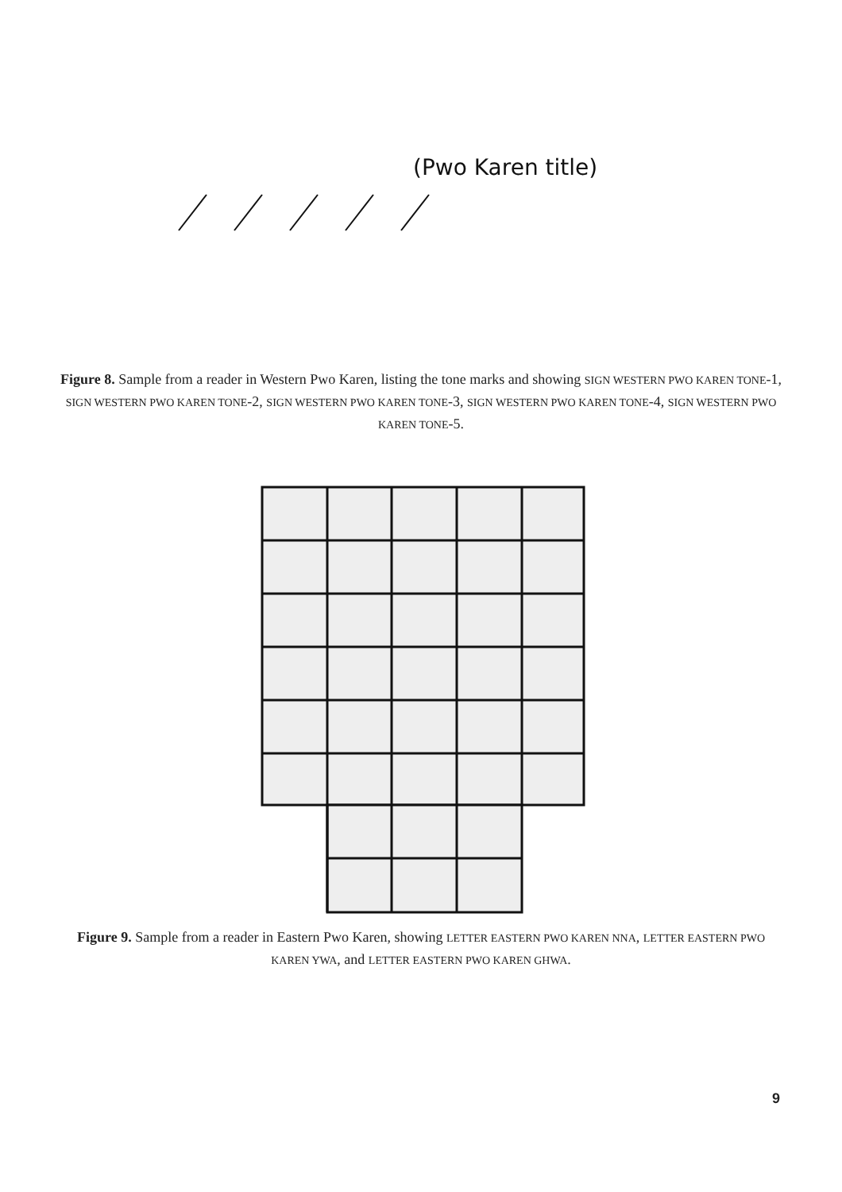(Pwo Karen title)
Figure 8. Sample from a reader in Western Pwo Karen, listing the tone marks and showing SIGN WESTERN PWO KAREN TONE-1, SIGN WESTERN PWO KAREN TONE-2, SIGN WESTERN PWO KAREN TONE-3, SIGN WESTERN PWO KAREN TONE-4, SIGN WESTERN PWO KAREN TONE-5.
Figure 9. Sample from a reader in Eastern Pwo Karen, showing LETTER EASTERN PWO KAREN NNA, LETTER EASTERN PWO KAREN YWA, and LETTER EASTERN PWO KAREN GHWA.
9